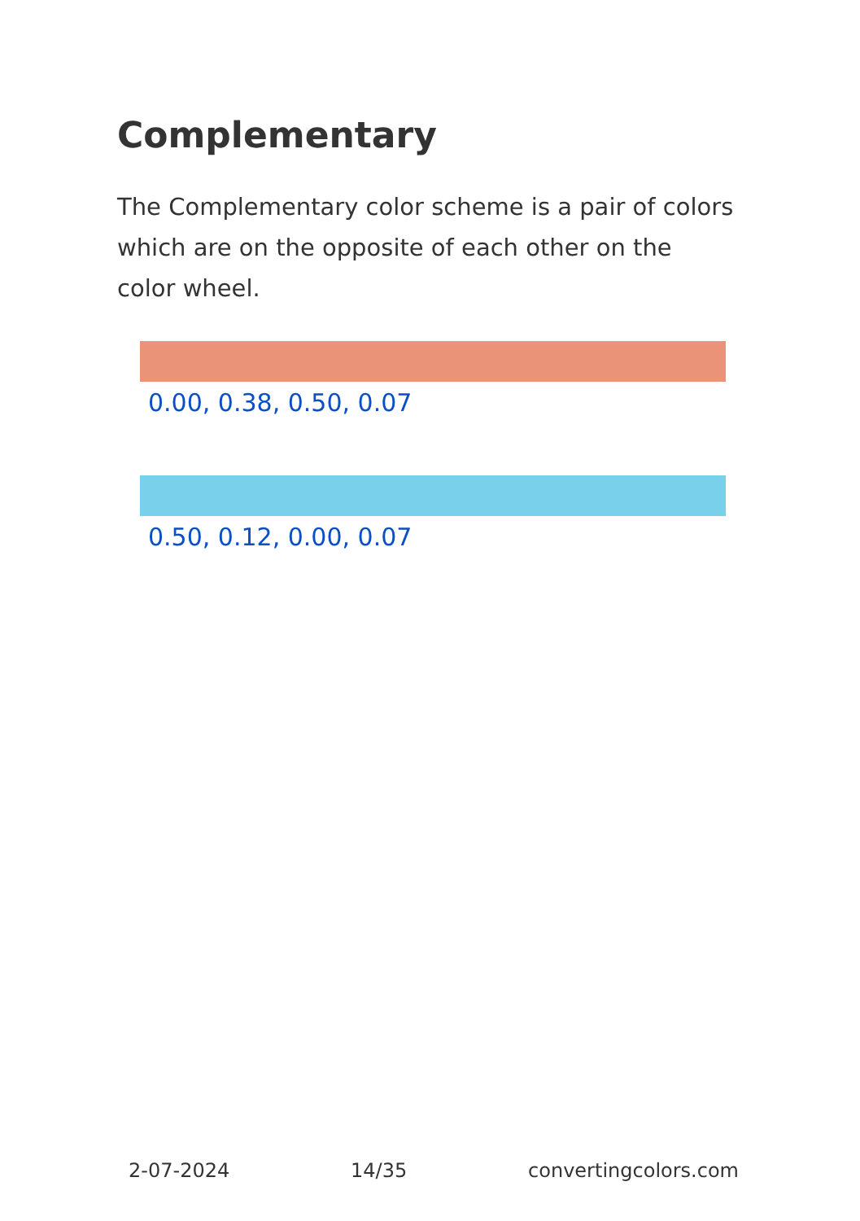Complementary
The Complementary color scheme is a pair of colors which are on the opposite of each other on the color wheel.
0.00, 0.38, 0.50, 0.07
0.50, 0.12, 0.00, 0.07
2-07-2024 14/35 convertingcolors.com